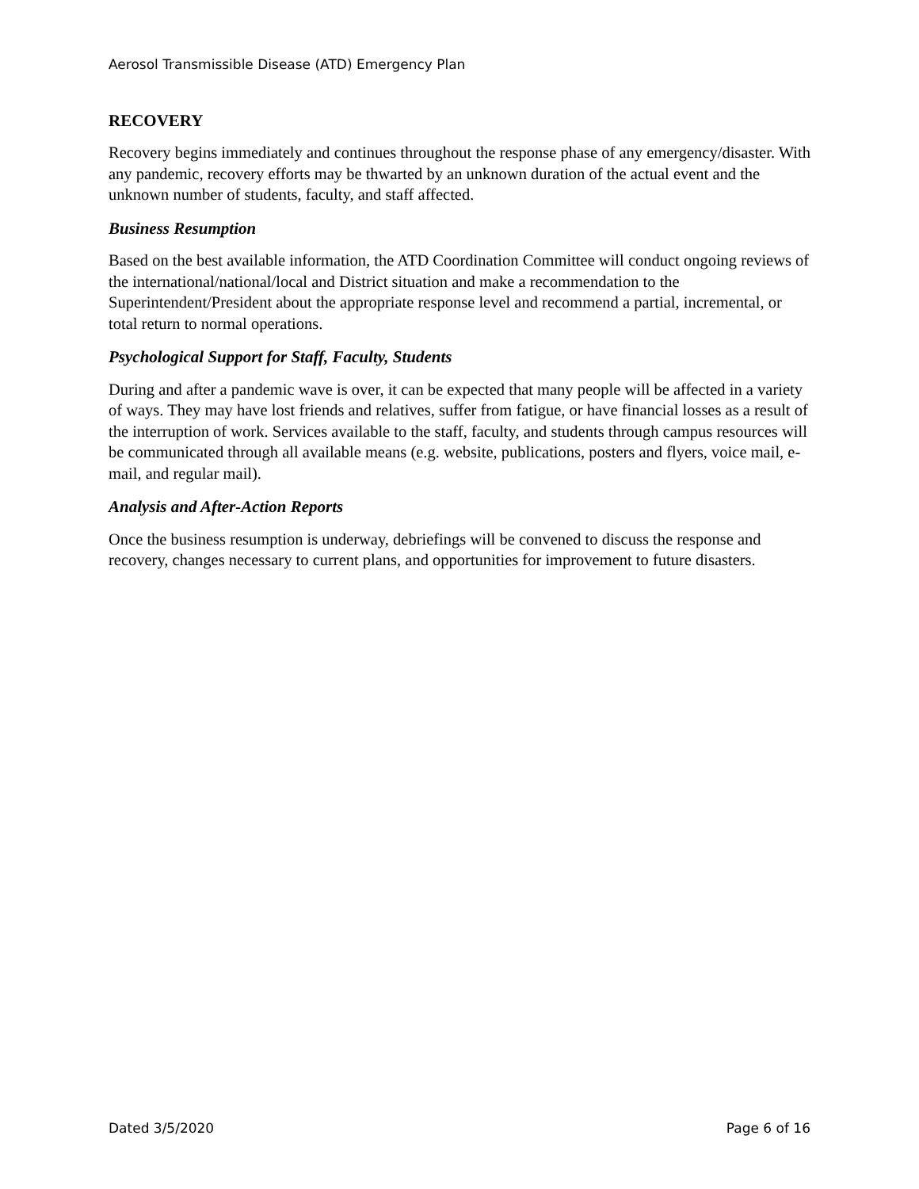Aerosol Transmissible Disease (ATD) Emergency Plan
RECOVERY
Recovery begins immediately and continues throughout the response phase of any emergency/disaster. With any pandemic, recovery efforts may be thwarted by an unknown duration of the actual event and the unknown number of students, faculty, and staff affected.
Business Resumption
Based on the best available information, the ATD Coordination Committee will conduct ongoing reviews of the international/national/local and District situation and make a recommendation to the Superintendent/President about the appropriate response level and recommend a partial, incremental, or total return to normal operations.
Psychological Support for Staff, Faculty, Students
During and after a pandemic wave is over, it can be expected that many people will be affected in a variety of ways. They may have lost friends and relatives, suffer from fatigue, or have financial losses as a result of the interruption of work. Services available to the staff, faculty, and students through campus resources will be communicated through all available means (e.g. website, publications, posters and flyers, voice mail, e-mail, and regular mail).
Analysis and After-Action Reports
Once the business resumption is underway, debriefings will be convened to discuss the response and recovery, changes necessary to current plans, and opportunities for improvement to future disasters.
Dated 3/5/2020 Page 6 of 16